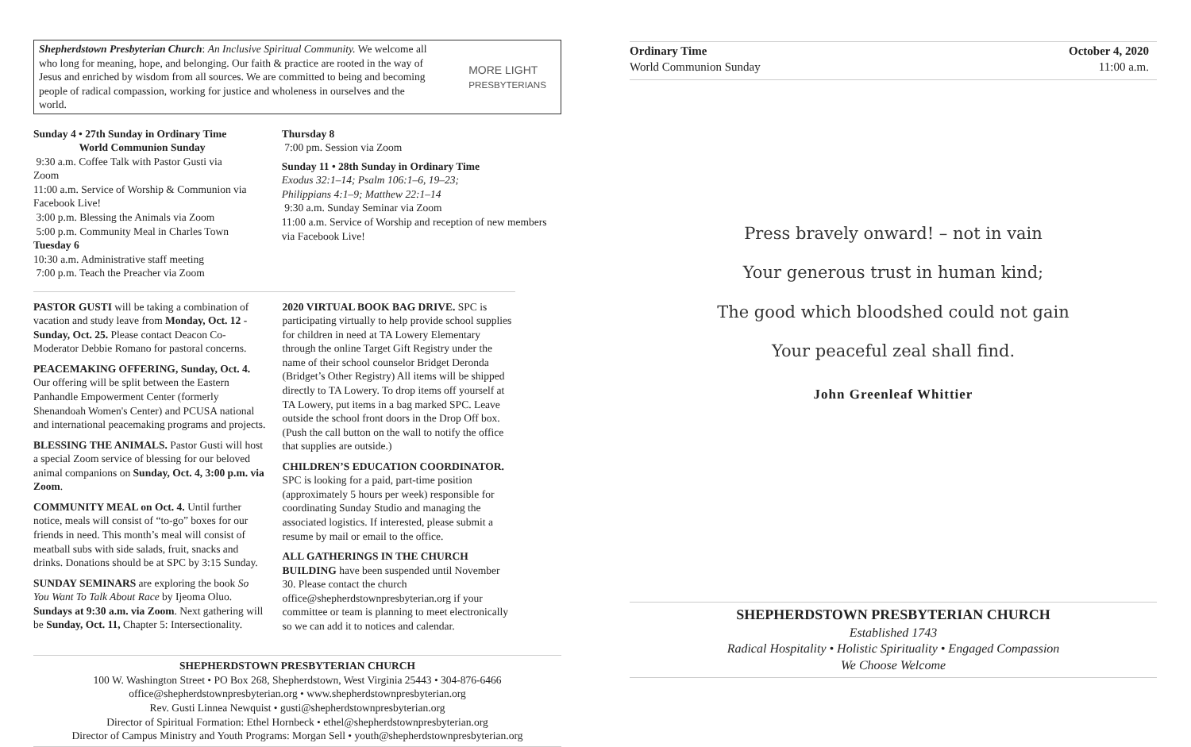Shepherdstown Presbyterian Church: An Inclusive Spiritual Community. We welcome all who long for meaning, hope, and belonging. Our faith & practice are rooted in the way of Jesus and enriched by wisdom from all sources. We are committed to being and becoming people of radical compassion, working for justice and wholeness in ourselves and the world.
MORE LIGHT
PRESBYTERIANS
Sunday 4 • 27th Sunday in Ordinary Time
World Communion Sunday
9:30 a.m. Coffee Talk with Pastor Gusti via Zoom
11:00 a.m. Service of Worship & Communion via Facebook Live!
3:00 p.m. Blessing the Animals via Zoom
5:00 p.m. Community Meal in Charles Town
Tuesday 6
10:30 a.m. Administrative staff meeting
7:00 p.m. Teach the Preacher via Zoom
Thursday 8
7:00 pm. Session via Zoom
Sunday 11 • 28th Sunday in Ordinary Time
Exodus 32:1–14; Psalm 106:1–6, 19–23;
Philippians 4:1–9; Matthew 22:1–14
9:30 a.m. Sunday Seminar via Zoom
11:00 a.m. Service of Worship and reception of new members via Facebook Live!
PASTOR GUSTI will be taking a combination of vacation and study leave from Monday, Oct. 12 - Sunday, Oct. 25. Please contact Deacon Co-Moderator Debbie Romano for pastoral concerns.
PEACEMAKING OFFERING, Sunday, Oct. 4. Our offering will be split between the Eastern Panhandle Empowerment Center (formerly Shenandoah Women's Center) and PCUSA national and international peacemaking programs and projects.
BLESSING THE ANIMALS. Pastor Gusti will host a special Zoom service of blessing for our beloved animal companions on Sunday, Oct. 4, 3:00 p.m. via Zoom.
COMMUNITY MEAL on Oct. 4. Until further notice, meals will consist of “to-go” boxes for our friends in need. This month’s meal will consist of meatball subs with side salads, fruit, snacks and drinks. Donations should be at SPC by 3:15 Sunday.
SUNDAY SEMINARS are exploring the book So You Want To Talk About Race by Ijeoma Oluo. Sundays at 9:30 a.m. via Zoom. Next gathering will be Sunday, Oct. 11, Chapter 5: Intersectionality.
2020 VIRTUAL BOOK BAG DRIVE. SPC is participating virtually to help provide school supplies for children in need at TA Lowery Elementary through the online Target Gift Registry under the name of their school counselor Bridget Deronda (Bridget’s Other Registry) All items will be shipped directly to TA Lowery. To drop items off yourself at TA Lowery, put items in a bag marked SPC. Leave outside the school front doors in the Drop Off box. (Push the call button on the wall to notify the office that supplies are outside.)
CHILDREN’S EDUCATION COORDINATOR. SPC is looking for a paid, part-time position (approximately 5 hours per week) responsible for coordinating Sunday Studio and managing the associated logistics. If interested, please submit a resume by mail or email to the office.
ALL GATHERINGS IN THE CHURCH BUILDING have been suspended until November 30. Please contact the church office@shepherdstownpresbyterian.org if your committee or team is planning to meet electronically so we can add it to notices and calendar.
SHEPHERDSTOWN PRESBYTERIAN CHURCH
100 W. Washington Street • PO Box 268, Shepherdstown, West Virginia 25443 • 304-876-6466
office@shepherdstownpresbyterian.org • www.shepherdstownpresbyterian.org
Rev. Gusti Linnea Newquist • gusti@shepherdstownpresbyterian.org
Director of Spiritual Formation: Ethel Hornbeck • ethel@shepherdstownpresbyterian.org
Director of Campus Ministry and Youth Programs: Morgan Sell • youth@shepherdstownpresbyterian.org
Ordinary Time
World Communion Sunday
October 4, 2020
11:00 a.m.
Press bravely onward! – not in vain
Your generous trust in human kind;
The good which bloodshed could not gain
Your peaceful zeal shall find.
John Greenleaf Whittier
SHEPHERDSTOWN PRESBYTERIAN CHURCH
Established 1743
Radical Hospitality • Holistic Spirituality • Engaged Compassion
We Choose Welcome